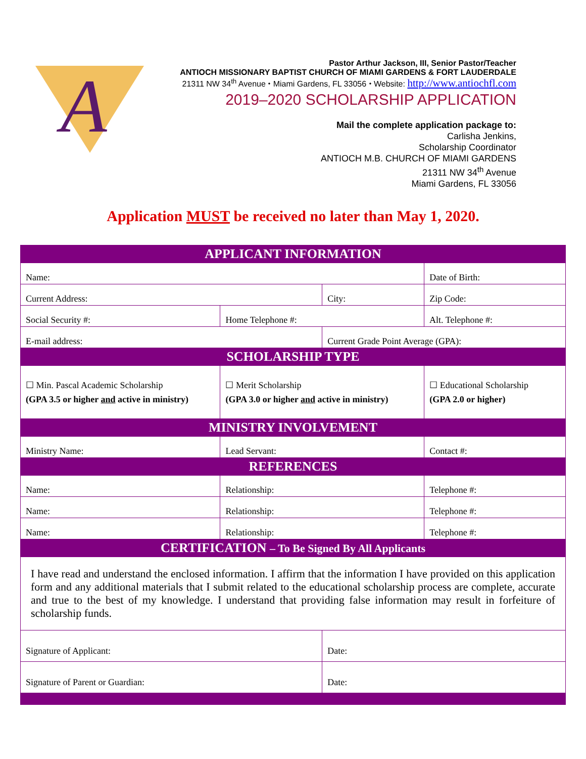A
Pastor Arthur Jackson, III, Senior Pastor/Teacher
ANTIOCH MISSIONARY BAPTIST CHURCH OF MIAMI GARDENS & FORT LAUDERDALE
21311 NW 34<sup>th</sup> Avenue ⬩ Miami Gardens, FL 33056 ⬩ Website: http://www.antiochfl.com
2019–2020 SCHOLARSHIP APPLICATION
Mail the complete application package to:
Carlisha Jenkins,
Scholarship Coordinator
ANTIOCH M.B. CHURCH OF MIAMI GARDENS
21311 NW 34<sup>th</sup> Avenue
Miami Gardens, FL 33056
Application MUST be received no later than May 1, 2020.
| APPLICANT INFORMATION | | | | | |
| --- | --- | --- | --- | --- | --- |
| Name: | | | | Date of Birth: | |
| Current Address: | | City: | | | Zip Code: |
| Social Security #: | Home Telephone #: | | Alt. Telephone #: | | |
| E-mail address: | | Current Grade Point Average (GPA): | | | |
| SCHOLARSHIP TYPE | | | | | |
| ☐ Min. Pascal Academic Scholarship (GPA 3.5 or higher and active in ministry) | ☐ Merit Scholarship (GPA 3.0 or higher and active in ministry) | | | ☐ Educational Scholarship (GPA 2.0 or higher) | |
| MINISTRY INVOLVEMENT | | | | | |
| Ministry Name: | Lead Servant: | | | Contact #: | |
| REFERENCES | | | | | |
| Name: | Relationship: | | | Telephone #: | |
| Name: | Relationship: | | | Telephone #: | |
| Name: | Relationship: | | | Telephone #: | |
| CERTIFICATION – To Be Signed By All Applicants | | | | | |
| I have read and understand the enclosed information. I affirm that the information I have provided on this application form and any additional materials that I submit related to the educational scholarship process are complete, accurate and true to the best of my knowledge. I understand that providing false information may result in forfeiture of scholarship funds. | | | | | |
| Signature of Applicant: | | Date: | | | |
| Signature of Parent or Guardian: | | Date: | | | |